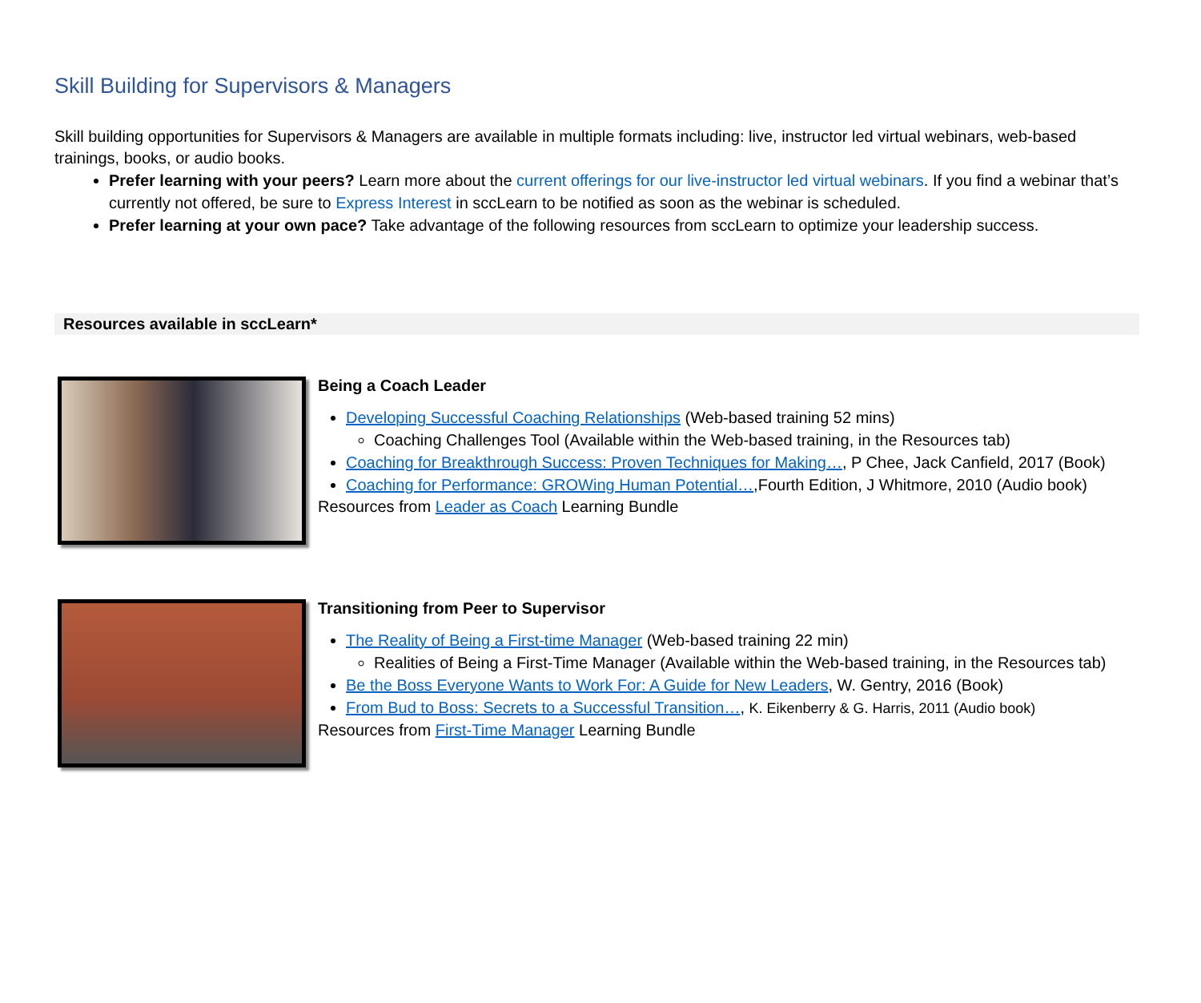Skill Building for Supervisors & Managers
Skill building opportunities for Supervisors & Managers are available in multiple formats including: live, instructor led virtual webinars, web-based trainings, books, or audio books.
Prefer learning with your peers? Learn more about the current offerings for our live-instructor led virtual webinars. If you find a webinar that’s currently not offered, be sure to Express Interest in sccLearn to be notified as soon as the webinar is scheduled.
Prefer learning at your own pace? Take advantage of the following resources from sccLearn to optimize your leadership success.
Resources available in sccLearn*
Being a Coach Leader
Developing Successful Coaching Relationships (Web-based training 52 mins)
Coaching Challenges Tool (Available within the Web-based training, in the Resources tab)
Coaching for Breakthrough Success: Proven Techniques for Making…, P Chee, Jack Canfield, 2017 (Book)
Coaching for Performance: GROWing Human Potential…,Fourth Edition, J Whitmore, 2010 (Audio book)
Resources from Leader as Coach Learning Bundle
Transitioning from Peer to Supervisor
The Reality of Being a First-time Manager (Web-based training 22 min)
Realities of Being a First-Time Manager (Available within the Web-based training, in the Resources tab)
Be the Boss Everyone Wants to Work For: A Guide for New Leaders, W. Gentry, 2016 (Book)
From Bud to Boss: Secrets to a Successful Transition…, K. Eikenberry & G. Harris, 2011 (Audio book)
Resources from First-Time Manager Learning Bundle